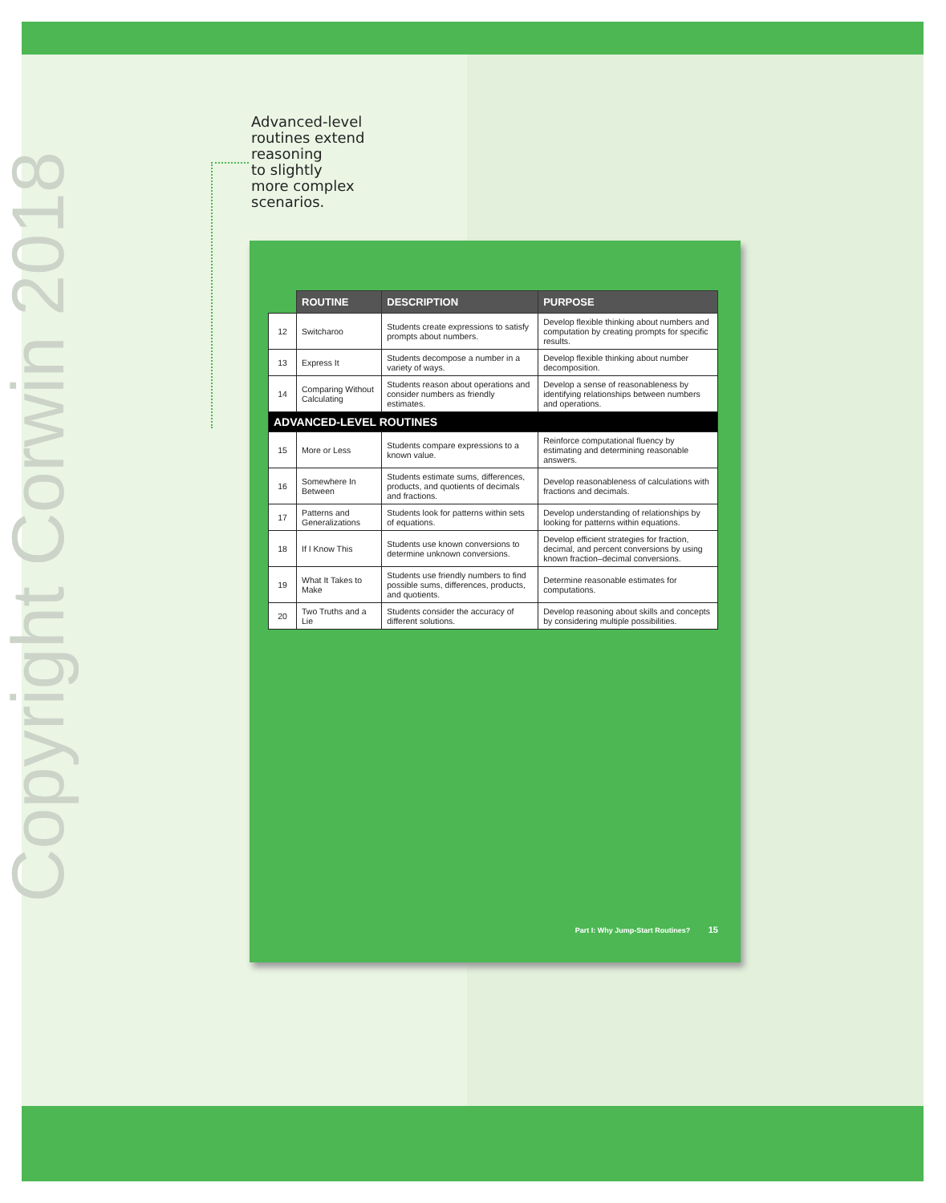Copyright Corwin 2018
Advanced-level
routines extend
reasoning
to slightly
more complex
scenarios.
| | ROUTINE | DESCRIPTION | PURPOSE |
| --- | --- | --- | --- |
| 12 | Switcharoo | Students create expressions to satisfy prompts about numbers. | Develop flexible thinking about numbers and computation by creating prompts for specific results. |
| 13 | Express It | Students decompose a number in a variety of ways. | Develop flexible thinking about number decomposition. |
| 14 | Comparing Without Calculating | Students reason about operations and consider numbers as friendly estimates. | Develop a sense of reasonableness by identifying relationships between numbers and operations. |
| ADVANCED-LEVEL ROUTINES | | | |
| 15 | More or Less | Students compare expressions to a known value. | Reinforce computational fluency by estimating and determining reasonable answers. |
| 16 | Somewhere In Between | Students estimate sums, differences, products, and quotients of decimals and fractions. | Develop reasonableness of calculations with fractions and decimals. |
| 17 | Patterns and Generalizations | Students look for patterns within sets of equations. | Develop understanding of relationships by looking for patterns within equations. |
| 18 | If I Know This | Students use known conversions to determine unknown conversions. | Develop efficient strategies for fraction, decimal, and percent conversions by using known fraction–decimal conversions. |
| 19 | What It Takes to Make | Students use friendly numbers to find possible sums, differences, products, and quotients. | Determine reasonable estimates for computations. |
| 20 | Two Truths and a Lie | Students consider the accuracy of different solutions. | Develop reasoning about skills and concepts by considering multiple possibilities. |
Part I: Why Jump-Start Routines? 15